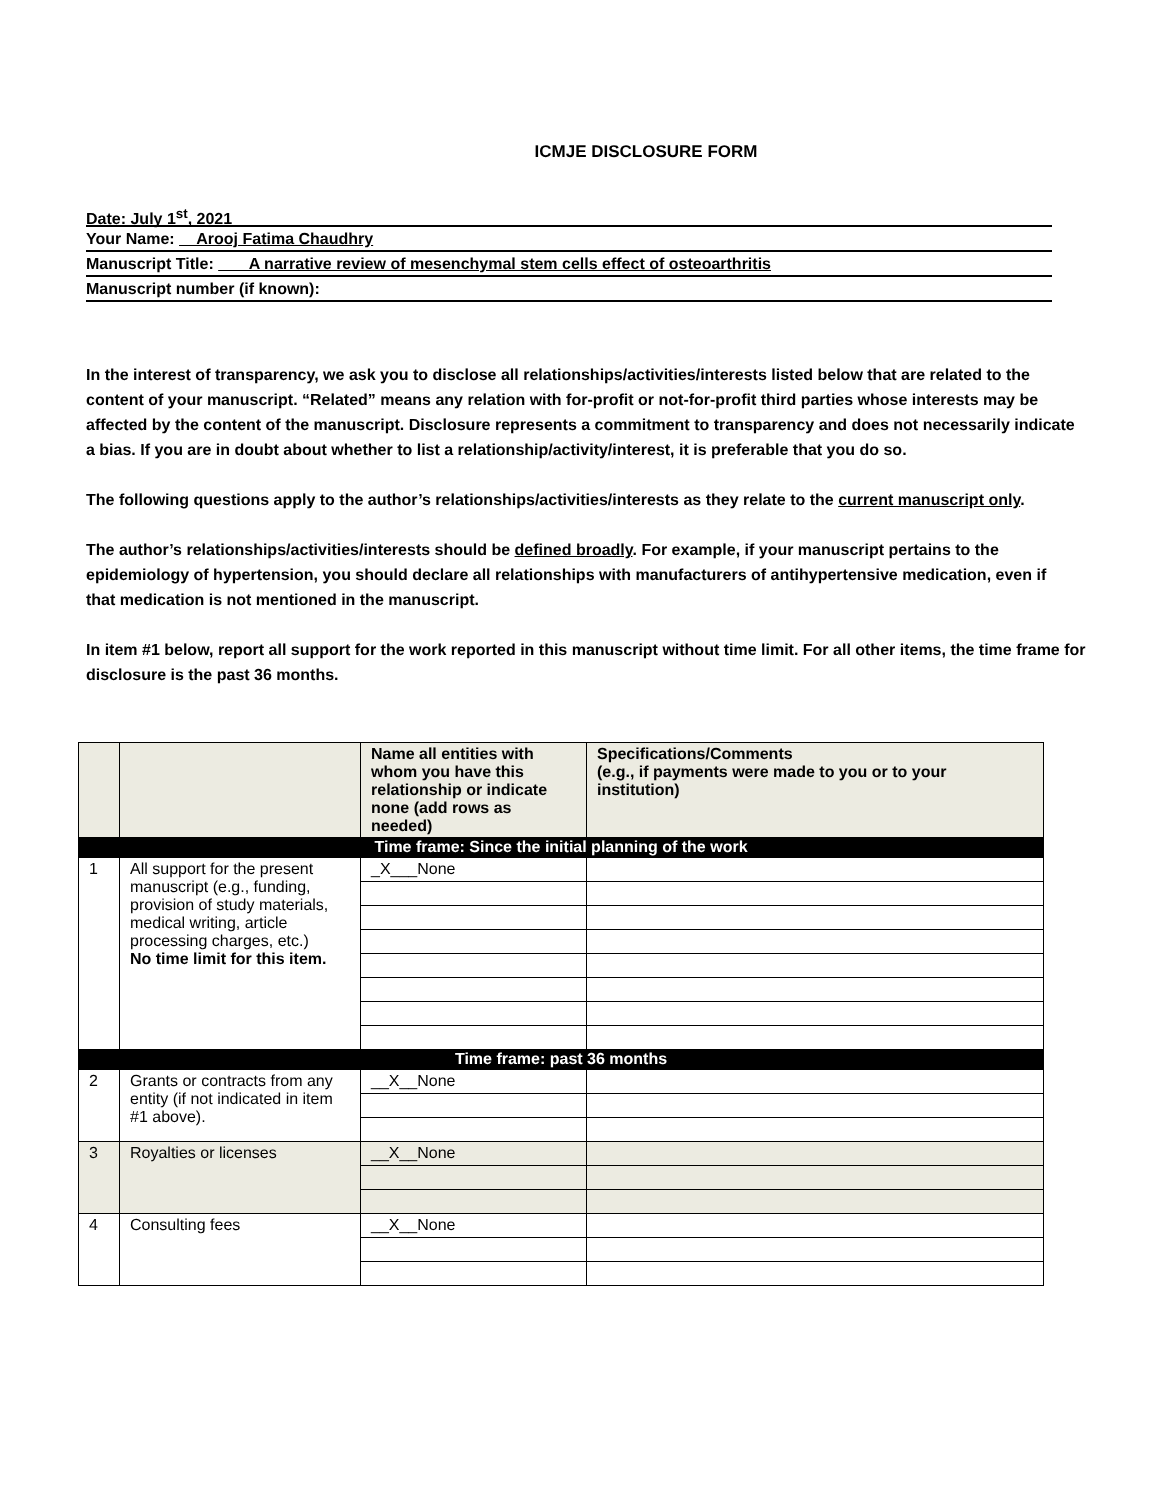ICMJE DISCLOSURE FORM
Date: July 1<sup>st</sup>, 2021
Your Name: Arooj Fatima Chaudhry
Manuscript Title: A narrative review of mesenchymal stem cells effect of osteoarthritis
Manuscript number (if known):
In the interest of transparency, we ask you to disclose all relationships/activities/interests listed below that are related to the content of your manuscript. “Related” means any relation with for-profit or not-for-profit third parties whose interests may be affected by the content of the manuscript. Disclosure represents a commitment to transparency and does not necessarily indicate a bias. If you are in doubt about whether to list a relationship/activity/interest, it is preferable that you do so.
The following questions apply to the author’s relationships/activities/interests as they relate to the current manuscript only.
The author’s relationships/activities/interests should be defined broadly. For example, if your manuscript pertains to the epidemiology of hypertension, you should declare all relationships with manufacturers of antihypertensive medication, even if that medication is not mentioned in the manuscript.
In item #1 below, report all support for the work reported in this manuscript without time limit. For all other items, the time frame for disclosure is the past 36 months.
| | | Name all entities with whom you have this relationship or indicate none (add rows as needed) | Specifications/Comments (e.g., if payments were made to you or to your institution) |
| --- | --- | --- | --- |
| Time frame: Since the initial planning of the work | | | |
| 1 | All support for the present manuscript (e.g., funding, provision of study materials, medical writing, article processing charges, etc.) No time limit for this item. | _X___None | |
| Time frame: past 36 months | | | |
| 2 | Grants or contracts from any entity (if not indicated in item #1 above). | __X__None | |
| 3 | Royalties or licenses | __X__None | |
| 4 | Consulting fees | __X__None | |